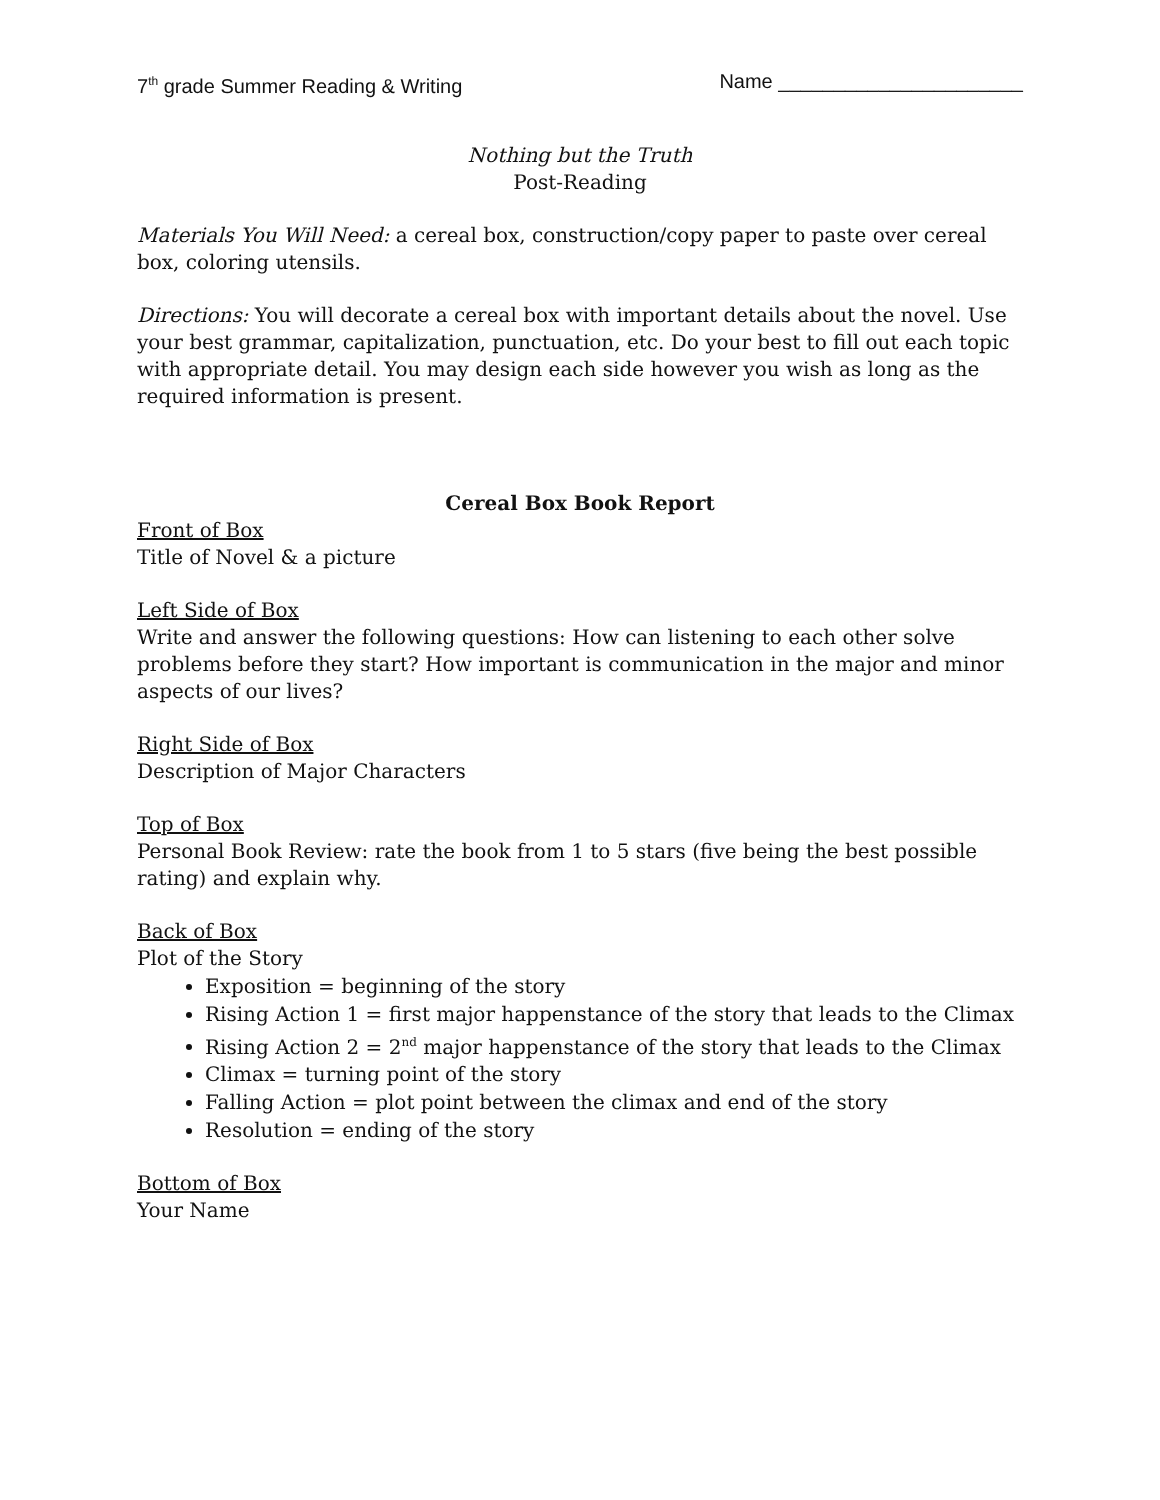7<sup>th</sup> grade Summer Reading & Writing Name ______________________
Nothing but the Truth
Post-Reading
Materials You Will Need: a cereal box, construction/copy paper to paste over cereal box, coloring utensils.
Directions: You will decorate a cereal box with important details about the novel. Use your best grammar, capitalization, punctuation, etc. Do your best to fill out each topic with appropriate detail. You may design each side however you wish as long as the required information is present.
Cereal Box Book Report
Front of Box
Title of Novel & a picture
Left Side of Box
Write and answer the following questions: How can listening to each other solve problems before they start? How important is communication in the major and minor aspects of our lives?
Right Side of Box
Description of Major Characters
Top of Box
Personal Book Review: rate the book from 1 to 5 stars (five being the best possible rating) and explain why.
Back of Box
Plot of the Story
Exposition = beginning of the story
Rising Action 1 = first major happenstance of the story that leads to the Climax
Rising Action 2 = 2<sup>nd</sup> major happenstance of the story that leads to the Climax
Climax = turning point of the story
Falling Action = plot point between the climax and end of the story
Resolution = ending of the story
Bottom of Box
Your Name